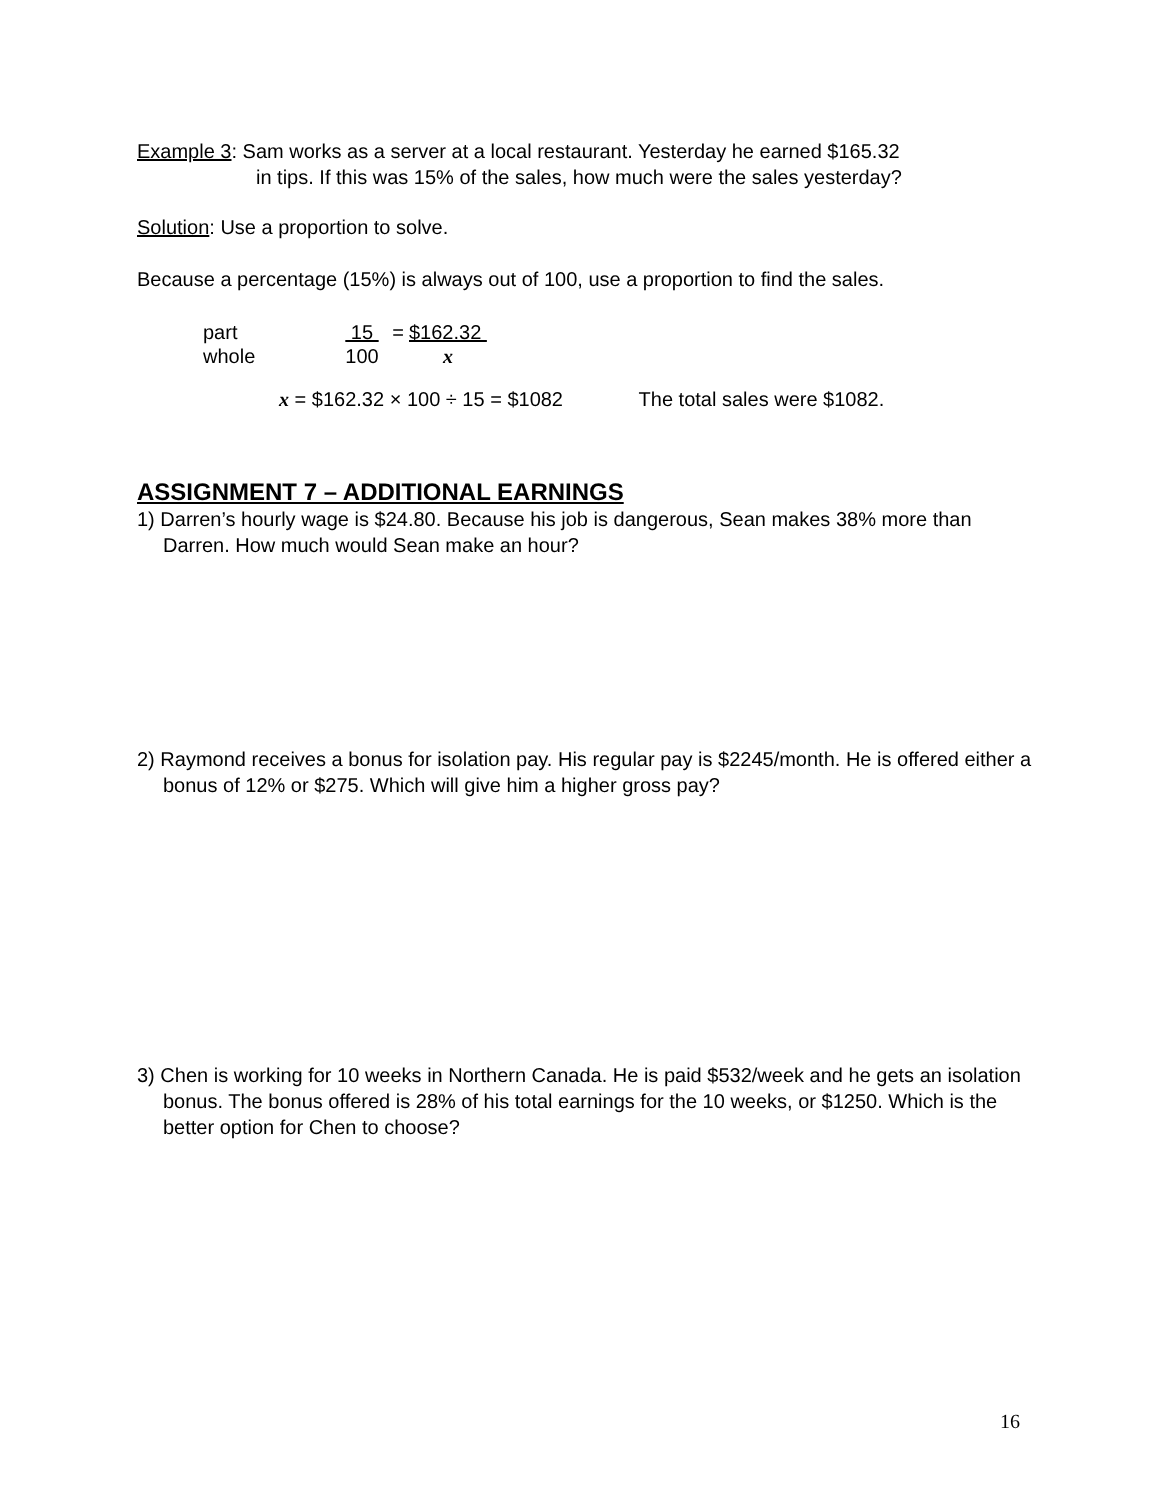Example 3: Sam works as a server at a local restaurant. Yesterday he earned $165.32
in tips. If this was 15% of the sales, how much were the sales yesterday?
Solution: Use a proportion to solve.
Because a percentage (15%) is always out of 100, use a proportion to find the sales.
| part | 15 | = | $162.32 |
| whole | 100 | | x |
x = $162.32 × 100 ÷ 15 = $1082 The total sales were $1082.
ASSIGNMENT 7 – ADDITIONAL EARNINGS
1) Darren’s hourly wage is $24.80. Because his job is dangerous, Sean makes 38% more than Darren. How much would Sean make an hour?
2) Raymond receives a bonus for isolation pay. His regular pay is $2245/month. He is offered either a bonus of 12% or $275. Which will give him a higher gross pay?
3) Chen is working for 10 weeks in Northern Canada. He is paid $532/week and he gets an isolation bonus. The bonus offered is 28% of his total earnings for the 10 weeks, or $1250. Which is the better option for Chen to choose?
16